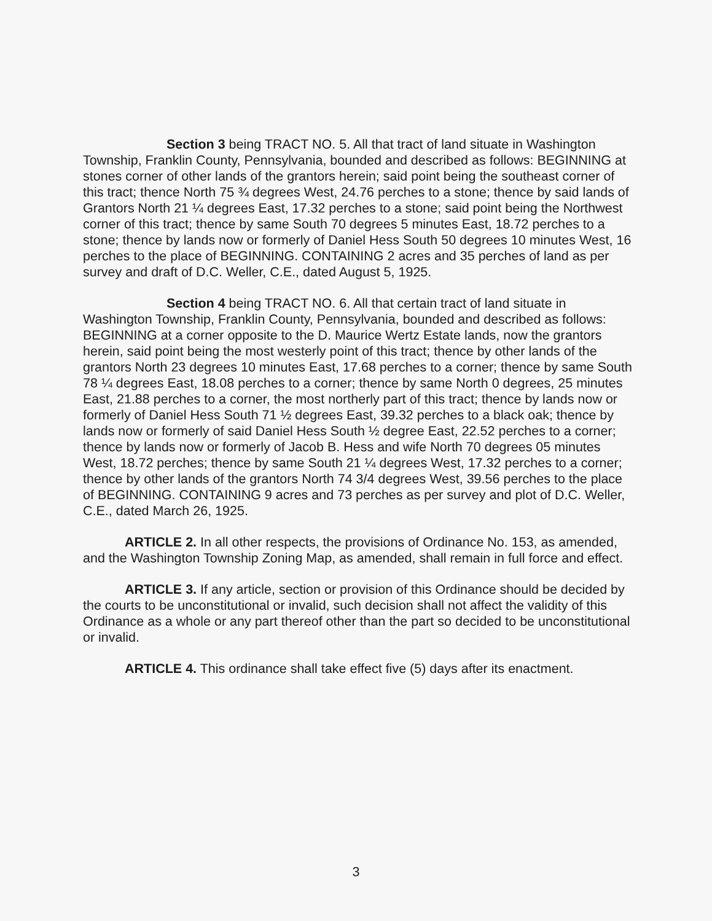Section 3 being TRACT NO. 5. All that tract of land situate in Washington Township, Franklin County, Pennsylvania, bounded and described as follows: BEGINNING at stones corner of other lands of the grantors herein; said point being the southeast corner of this tract; thence North 75 ¾ degrees West, 24.76 perches to a stone; thence by said lands of Grantors North 21 ¼ degrees East, 17.32 perches to a stone; said point being the Northwest corner of this tract; thence by same South 70 degrees 5 minutes East, 18.72 perches to a stone; thence by lands now or formerly of Daniel Hess South 50 degrees 10 minutes West, 16 perches to the place of BEGINNING. CONTAINING 2 acres and 35 perches of land as per survey and draft of D.C. Weller, C.E., dated August 5, 1925.
Section 4 being TRACT NO. 6. All that certain tract of land situate in Washington Township, Franklin County, Pennsylvania, bounded and described as follows: BEGINNING at a corner opposite to the D. Maurice Wertz Estate lands, now the grantors herein, said point being the most westerly point of this tract; thence by other lands of the grantors North 23 degrees 10 minutes East, 17.68 perches to a corner; thence by same South 78 ¼ degrees East, 18.08 perches to a corner; thence by same North 0 degrees, 25 minutes East, 21.88 perches to a corner, the most northerly part of this tract; thence by lands now or formerly of Daniel Hess South 71 ½ degrees East, 39.32 perches to a black oak; thence by lands now or formerly of said Daniel Hess South ½ degree East, 22.52 perches to a corner; thence by lands now or formerly of Jacob B. Hess and wife North 70 degrees 05 minutes West, 18.72 perches; thence by same South 21 ¼ degrees West, 17.32 perches to a corner; thence by other lands of the grantors North 74 3/4 degrees West, 39.56 perches to the place of BEGINNING. CONTAINING 9 acres and 73 perches as per survey and plot of D.C. Weller, C.E., dated March 26, 1925.
ARTICLE 2. In all other respects, the provisions of Ordinance No. 153, as amended, and the Washington Township Zoning Map, as amended, shall remain in full force and effect.
ARTICLE 3. If any article, section or provision of this Ordinance should be decided by the courts to be unconstitutional or invalid, such decision shall not affect the validity of this Ordinance as a whole or any part thereof other than the part so decided to be unconstitutional or invalid.
ARTICLE 4. This ordinance shall take effect five (5) days after its enactment.
3